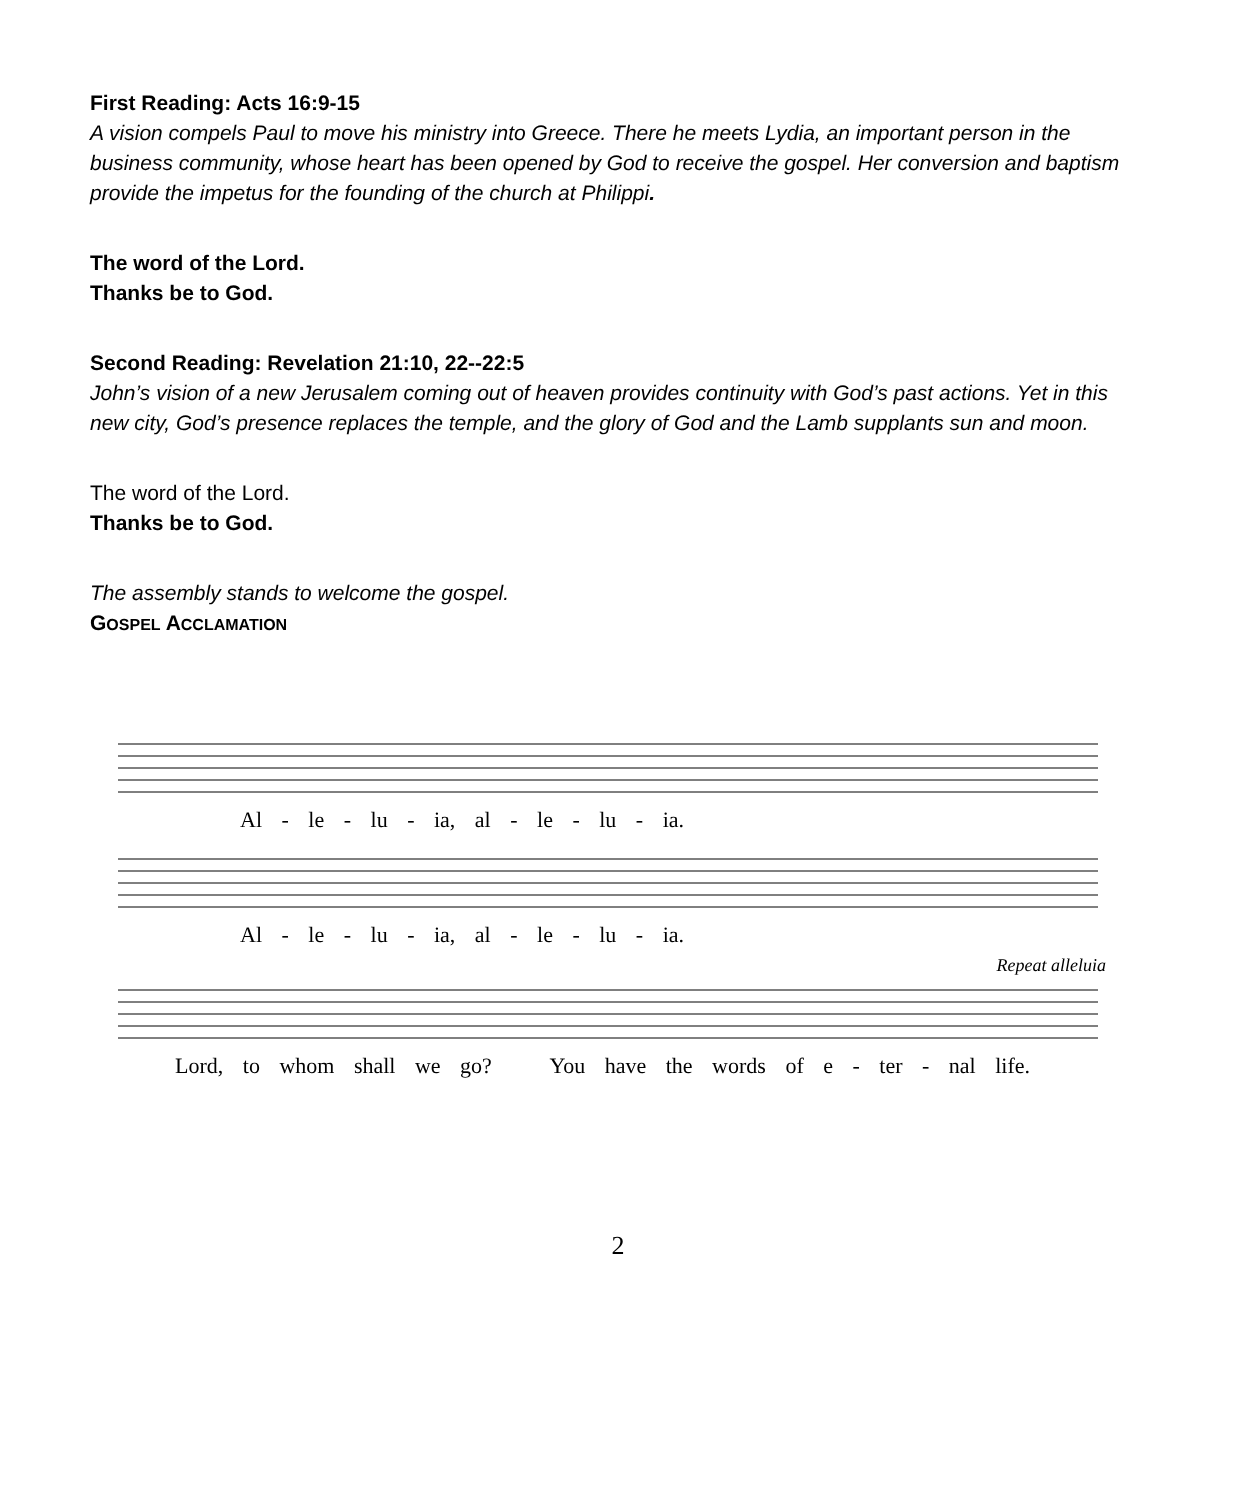First Reading: Acts 16:9-15
A vision compels Paul to move his ministry into Greece. There he meets Lydia, an important person in the business community, whose heart has been opened by God to receive the gospel. Her conversion and baptism provide the impetus for the founding of the church at Philippi.
The word of the Lord.
Thanks be to God.
Second Reading: Revelation 21:10, 22--22:5
John’s vision of a new Jerusalem coming out of heaven provides continuity with God’s past actions. Yet in this new city, God’s presence replaces the temple, and the glory of God and the Lamb supplants sun and moon.
The word of the Lord.
Thanks be to God.
The assembly stands to welcome the gospel.
GOSPEL ACCLAMATION
Al - le - lu - ia, al - le - lu - ia.
Al - le - lu - ia, al - le - lu - ia.
Repeat alleluia
Lord, to whom shall we go? You have the words of e - ter - nal life.
2